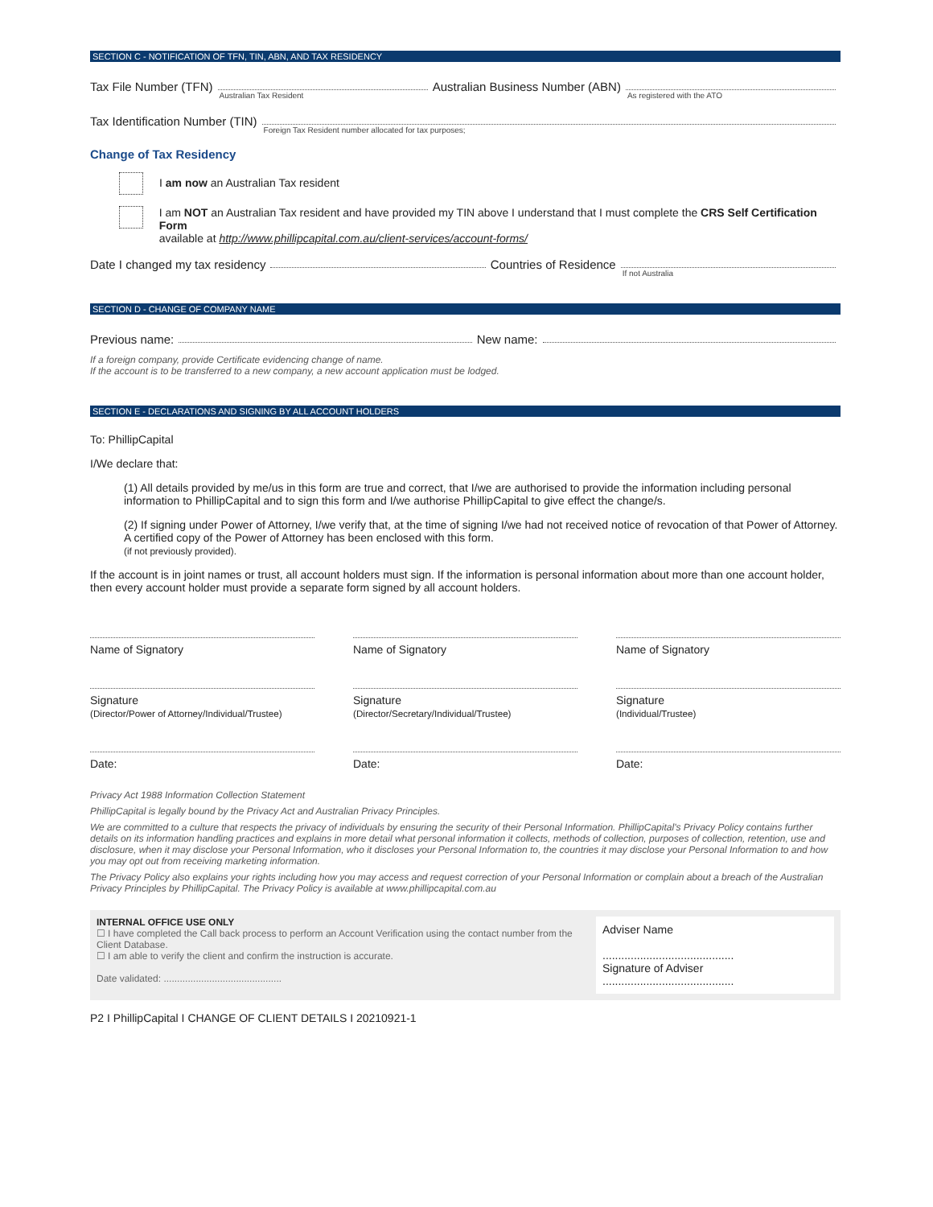SECTION C - NOTIFICATION OF TFN, TIN, ABN, AND TAX RESIDENCY
Tax File Number (TFN)
Australian Tax Resident
Australian Business Number (ABN)
As registered with the ATO
Tax Identification Number (TIN)
Foreign Tax Resident number allocated for tax purposes;
Change of Tax Residency
I am now an Australian Tax resident
I am NOT an Australian Tax resident and have provided my TIN above I understand that I must complete the CRS Self Certification Form
available at http://www.phillipcapital.com.au/client-services/account-forms/
Date I changed my tax residency Countries of Residence
If not Australia
SECTION D - CHANGE OF COMPANY NAME
Previous name: New name:
If a foreign company, provide Certificate evidencing change of name.
If the account is to be transferred to a new company, a new account application must be lodged.
SECTION E - DECLARATIONS AND SIGNING BY ALL ACCOUNT HOLDERS
To: PhillipCapital
I/We declare that:
(1) All details provided by me/us in this form are true and correct, that I/we are authorised to provide the information including personal information to PhillipCapital and to sign this form and I/we authorise PhillipCapital to give effect the change/s.
(2) If signing under Power of Attorney, I/we verify that, at the time of signing I/we had not received notice of revocation of that Power of Attorney. A certified copy of the Power of Attorney has been enclosed with this form.
(if not previously provided).
If the account is in joint names or trust, all account holders must sign. If the information is personal information about more than one account holder, then every account holder must provide a separate form signed by all account holders.
Name of Signatory Name of Signatory Name of Signatory
Signature
(Director/Power of Attorney/Individual/Trustee)
Signature
(Director/Secretary/Individual/Trustee)
Signature
(Individual/Trustee)
Date: Date: Date:
Privacy Act 1988 Information Collection Statement
PhillipCapital is legally bound by the Privacy Act and Australian Privacy Principles.
We are committed to a culture that respects the privacy of individuals by ensuring the security of their Personal Information. PhillipCapital's Privacy Policy contains further details on its information handling practices and explains in more detail what personal information it collects, methods of collection, purposes of collection, retention, use and disclosure, when it may disclose your Personal Information, who it discloses your Personal Information to, the countries it may disclose your Personal Information to and how you may opt out from receiving marketing information.
The Privacy Policy also explains your rights including how you may access and request correction of your Personal Information or complain about a breach of the Australian Privacy Principles by PhillipCapital. The Privacy Policy is available at www.phillipcapital.com.au
INTERNAL OFFICE USE ONLY
☐ I have completed the Call back process to perform an Account Verification using the contact number from the Client Database.
☐ I am able to verify the client and confirm the instruction is accurate.
Date validated: ............................................
Adviser Name
..........................................
Signature of Adviser
..........................................
P2 I PhillipCapital I CHANGE OF CLIENT DETAILS I 20210921-1